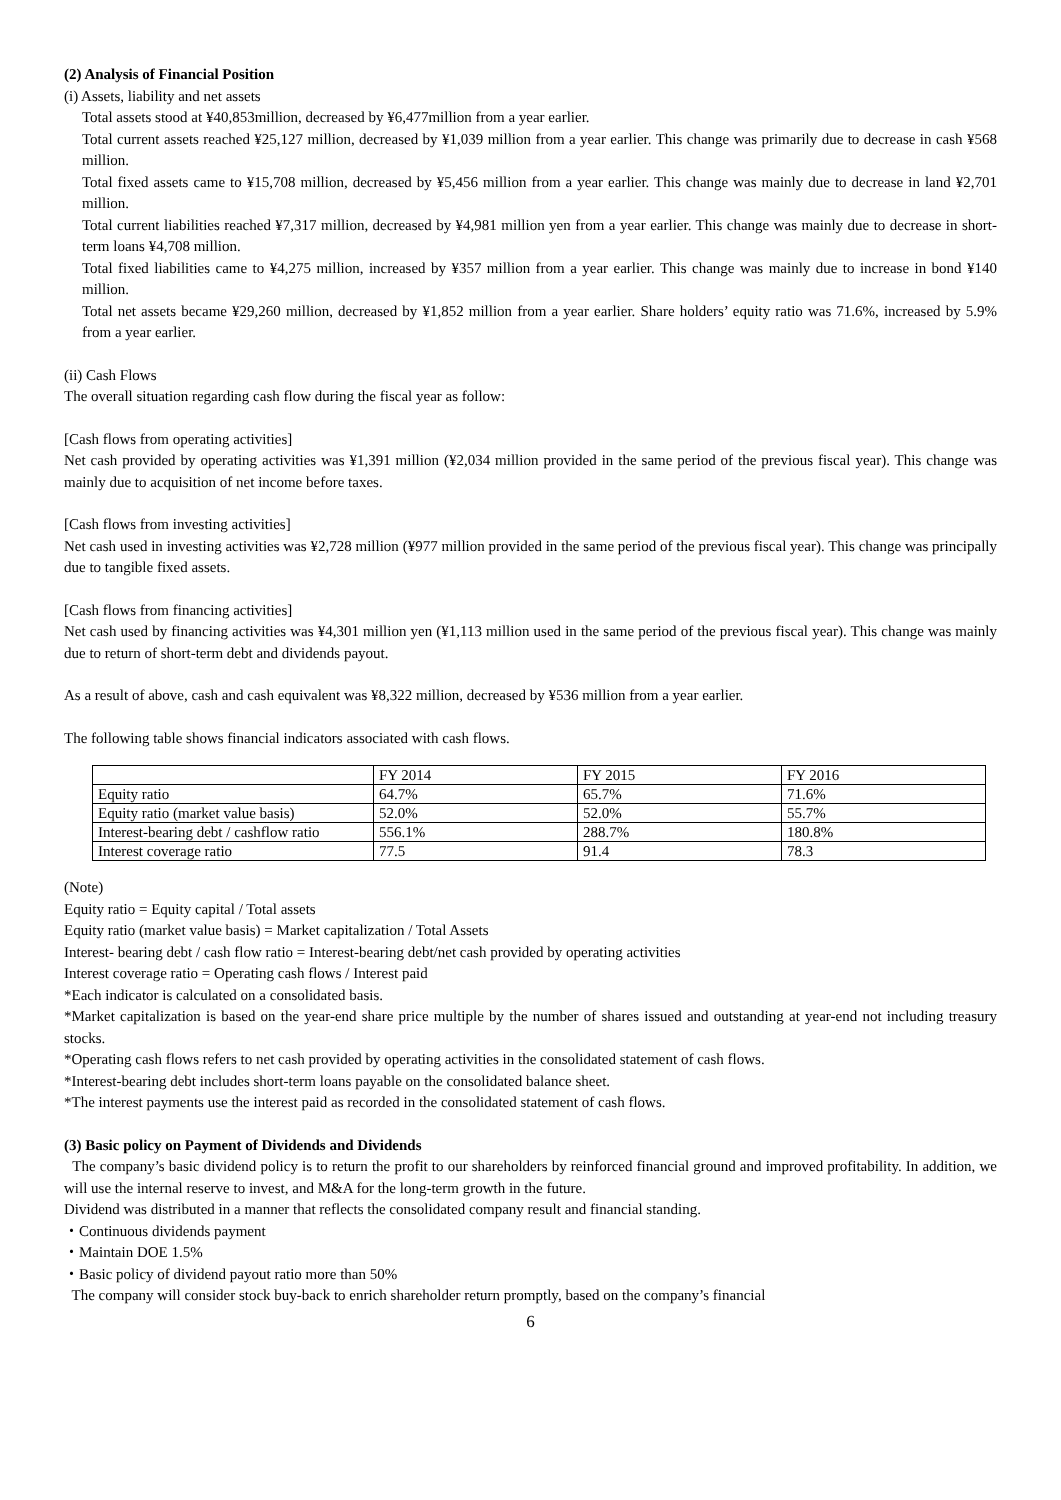(2) Analysis of Financial Position
(i) Assets, liability and net assets
Total assets stood at ¥40,853million, decreased by ¥6,477million from a year earlier.
Total current assets reached ¥25,127 million, decreased by ¥1,039 million from a year earlier. This change was primarily due to decrease in cash ¥568 million.
Total fixed assets came to ¥15,708 million, decreased by ¥5,456 million from a year earlier. This change was mainly due to decrease in land ¥2,701 million.
Total current liabilities reached ¥7,317 million, decreased by ¥4,981 million yen from a year earlier. This change was mainly due to decrease in short-term loans ¥4,708 million.
Total fixed liabilities came to ¥4,275 million, increased by ¥357 million from a year earlier. This change was mainly due to increase in bond ¥140 million.
Total net assets became ¥29,260 million, decreased by ¥1,852 million from a year earlier. Share holders’ equity ratio was 71.6%, increased by 5.9% from a year earlier.
(ii) Cash Flows
The overall situation regarding cash flow during the fiscal year as follow:
[Cash flows from operating activities]
Net cash provided by operating activities was ¥1,391 million (¥2,034 million provided in the same period of the previous fiscal year). This change was mainly due to acquisition of net income before taxes.
[Cash flows from investing activities]
Net cash used in investing activities was ¥2,728 million (¥977 million provided in the same period of the previous fiscal year). This change was principally due to tangible fixed assets.
[Cash flows from financing activities]
Net cash used by financing activities was ¥4,301 million yen (¥1,113 million used in the same period of the previous fiscal year). This change was mainly due to return of short-term debt and dividends payout.
As a result of above, cash and cash equivalent was ¥8,322 million, decreased by ¥536 million from a year earlier.
The following table shows financial indicators associated with cash flows.
| | FY 2014 | FY 2015 | FY 2016 |
| Equity ratio | 64.7% | 65.7% | 71.6% |
| Equity ratio (market value basis) | 52.0% | 52.0% | 55.7% |
| Interest-bearing debt / cashflow ratio | 556.1% | 288.7% | 180.8% |
| Interest coverage ratio | 77.5 | 91.4 | 78.3 |
(Note)
Equity ratio = Equity capital / Total assets
Equity ratio (market value basis) = Market capitalization / Total Assets
Interest- bearing debt / cash flow ratio = Interest-bearing debt/net cash provided by operating activities
Interest coverage ratio = Operating cash flows / Interest paid
*Each indicator is calculated on a consolidated basis.
*Market capitalization is based on the year-end share price multiple by the number of shares issued and outstanding at year-end not including treasury stocks.
*Operating cash flows refers to net cash provided by operating activities in the consolidated statement of cash flows.
*Interest-bearing debt includes short-term loans payable on the consolidated balance sheet.
*The interest payments use the interest paid as recorded in the consolidated statement of cash flows.
(3) Basic policy on Payment of Dividends and Dividends
The company’s basic dividend policy is to return the profit to our shareholders by reinforced financial ground and improved profitability. In addition, we will use the internal reserve to invest, and M&A for the long-term growth in the future.
Dividend was distributed in a manner that reflects the consolidated company result and financial standing.
・Continuous dividends payment
・Maintain DOE 1.5%
・Basic policy of dividend payout ratio more than 50%
The company will consider stock buy-back to enrich shareholder return promptly, based on the company’s financial
6